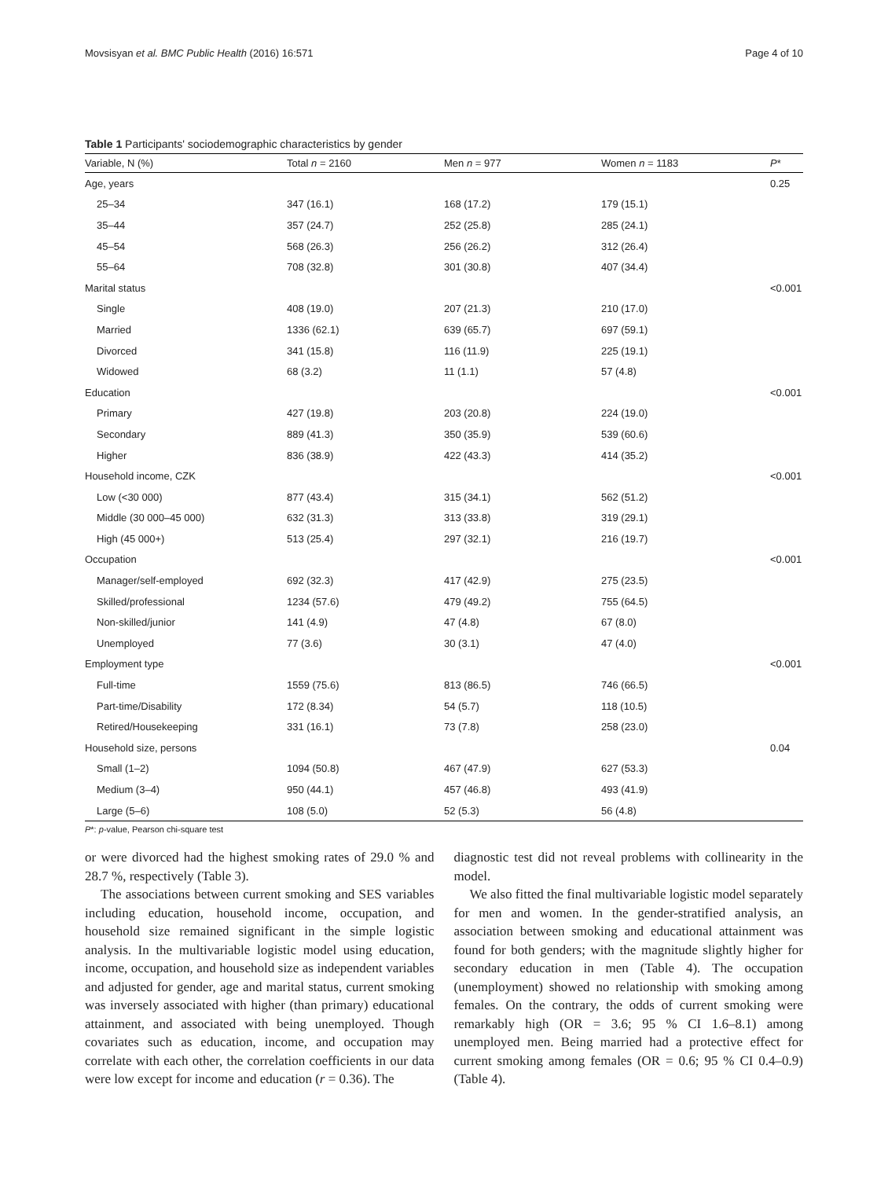Movsisyan et al. BMC Public Health (2016) 16:571 Page 4 of 10
Table 1 Participants' sociodemographic characteristics by gender
| Variable, N (%) | Total n = 2160 | Men n = 977 | Women n = 1183 | P * |
| --- | --- | --- | --- | --- |
| Age, years | | | | 0.25 |
| 25–34 | 347 (16.1) | 168 (17.2) | 179 (15.1) | |
| 35–44 | 357 (24.7) | 252 (25.8) | 285 (24.1) | |
| 45–54 | 568 (26.3) | 256 (26.2) | 312 (26.4) | |
| 55–64 | 708 (32.8) | 301 (30.8) | 407 (34.4) | |
| Marital status | | | | <0.001 |
| Single | 408 (19.0) | 207 (21.3) | 210 (17.0) | |
| Married | 1336 (62.1) | 639 (65.7) | 697 (59.1) | |
| Divorced | 341 (15.8) | 116 (11.9) | 225 (19.1) | |
| Widowed | 68 (3.2) | 11 (1.1) | 57 (4.8) | |
| Education | | | | <0.001 |
| Primary | 427 (19.8) | 203 (20.8) | 224 (19.0) | |
| Secondary | 889 (41.3) | 350 (35.9) | 539 (60.6) | |
| Higher | 836 (38.9) | 422 (43.3) | 414 (35.2) | |
| Household income, CZK | | | | <0.001 |
| Low (<30 000) | 877 (43.4) | 315 (34.1) | 562 (51.2) | |
| Middle (30 000–45 000) | 632 (31.3) | 313 (33.8) | 319 (29.1) | |
| High (45 000+) | 513 (25.4) | 297 (32.1) | 216 (19.7) | |
| Occupation | | | | <0.001 |
| Manager/self-employed | 692 (32.3) | 417 (42.9) | 275 (23.5) | |
| Skilled/professional | 1234 (57.6) | 479 (49.2) | 755 (64.5) | |
| Non-skilled/junior | 141 (4.9) | 47 (4.8) | 67 (8.0) | |
| Unemployed | 77 (3.6) | 30 (3.1) | 47 (4.0) | |
| Employment type | | | | <0.001 |
| Full-time | 1559 (75.6) | 813 (86.5) | 746 (66.5) | |
| Part-time/Disability | 172 (8.34) | 54 (5.7) | 118 (10.5) | |
| Retired/Housekeeping | 331 (16.1) | 73 (7.8) | 258 (23.0) | |
| Household size, persons | | | | 0.04 |
| Small (1–2) | 1094 (50.8) | 467 (47.9) | 627 (53.3) | |
| Medium (3–4) | 950 (44.1) | 457 (46.8) | 493 (41.9) | |
| Large (5–6) | 108 (5.0) | 52 (5.3) | 56 (4.8) | |
P*: p-value, Pearson chi-square test
or were divorced had the highest smoking rates of 29.0 % and 28.7 %, respectively (Table 3).
The associations between current smoking and SES variables including education, household income, occupation, and household size remained significant in the simple logistic analysis. In the multivariable logistic model using education, income, occupation, and household size as independent variables and adjusted for gender, age and marital status, current smoking was inversely associated with higher (than primary) educational attainment, and associated with being unemployed. Though covariates such as education, income, and occupation may correlate with each other, the correlation coefficients in our data were low except for income and education (r = 0.36). The
diagnostic test did not reveal problems with collinearity in the model.
We also fitted the final multivariable logistic model separately for men and women. In the gender-stratified analysis, an association between smoking and educational attainment was found for both genders; with the magnitude slightly higher for secondary education in men (Table 4). The occupation (unemployment) showed no relationship with smoking among females. On the contrary, the odds of current smoking were remarkably high (OR = 3.6; 95 % CI 1.6–8.1) among unemployed men. Being married had a protective effect for current smoking among females (OR = 0.6; 95 % CI 0.4–0.9) (Table 4).